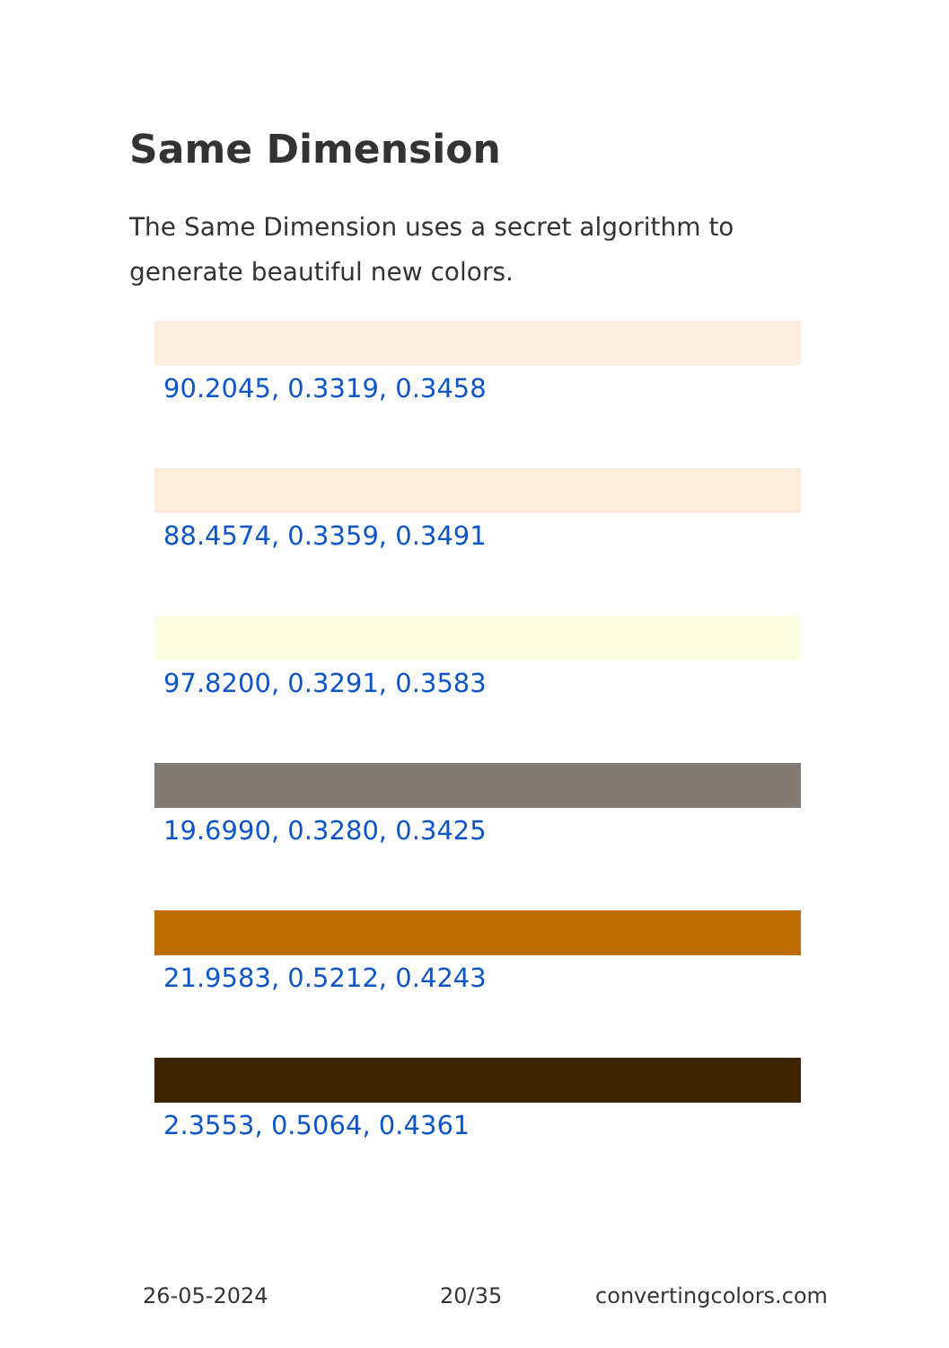Same Dimension
The Same Dimension uses a secret algorithm to generate beautiful new colors.
90.2045, 0.3319, 0.3458
88.4574, 0.3359, 0.3491
97.8200, 0.3291, 0.3583
19.6990, 0.3280, 0.3425
21.9583, 0.5212, 0.4243
2.3553, 0.5064, 0.4361
26-05-2024 20/35 convertingcolors.com